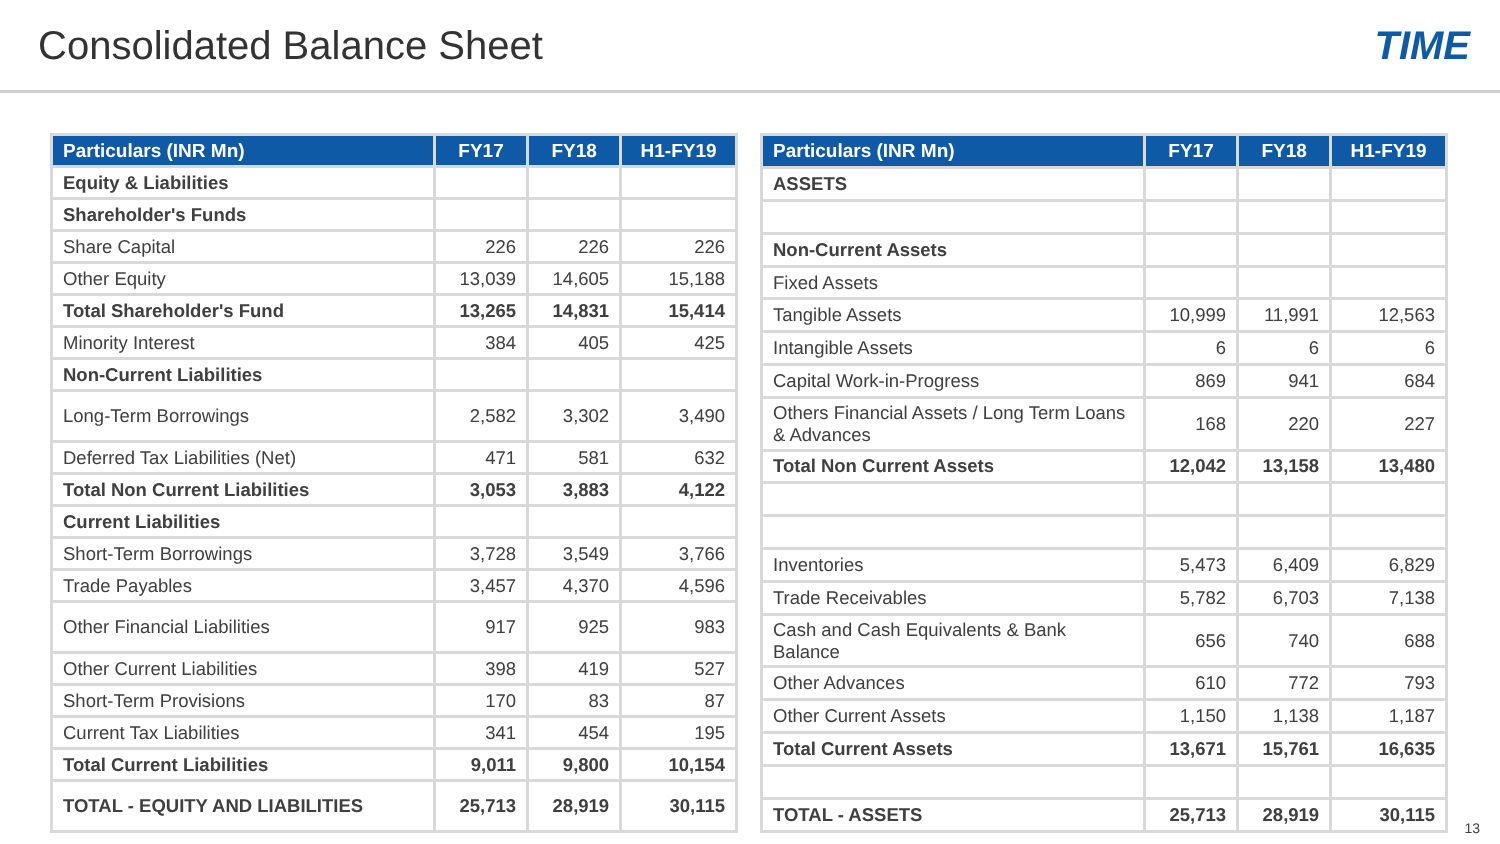Consolidated Balance Sheet TIME
| Particulars (INR Mn) | FY17 | FY18 | H1-FY19 |
| --- | --- | --- | --- |
| Equity & Liabilities | | | |
| Shareholder's Funds | | | |
| Share Capital | 226 | 226 | 226 |
| Other Equity | 13,039 | 14,605 | 15,188 |
| Total Shareholder's Fund | 13,265 | 14,831 | 15,414 |
| Minority Interest | 384 | 405 | 425 |
| Non-Current Liabilities | | | |
| Long-Term Borrowings | 2,582 | 3,302 | 3,490 |
| Deferred Tax Liabilities (Net) | 471 | 581 | 632 |
| Total Non Current Liabilities | 3,053 | 3,883 | 4,122 |
| Current Liabilities | | | |
| Short-Term Borrowings | 3,728 | 3,549 | 3,766 |
| Trade Payables | 3,457 | 4,370 | 4,596 |
| Other Financial Liabilities | 917 | 925 | 983 |
| Other Current Liabilities | 398 | 419 | 527 |
| Short-Term Provisions | 170 | 83 | 87 |
| Current Tax Liabilities | 341 | 454 | 195 |
| Total Current Liabilities | 9,011 | 9,800 | 10,154 |
| TOTAL - EQUITY AND LIABILITIES | 25,713 | 28,919 | 30,115 |
| Particulars (INR Mn) | FY17 | FY18 | H1-FY19 |
| --- | --- | --- | --- |
| ASSETS | | | |
| Non-Current Assets | | | |
| Fixed Assets | | | |
| Tangible Assets | 10,999 | 11,991 | 12,563 |
| Intangible Assets | 6 | 6 | 6 |
| Capital Work-in-Progress | 869 | 941 | 684 |
| Others Financial Assets / Long Term Loans & Advances | 168 | 220 | 227 |
| Total Non Current Assets | 12,042 | 13,158 | 13,480 |
| Inventories | 5,473 | 6,409 | 6,829 |
| Trade Receivables | 5,782 | 6,703 | 7,138 |
| Cash and Cash Equivalents & Bank Balance | 656 | 740 | 688 |
| Other Advances | 610 | 772 | 793 |
| Other Current Assets | 1,150 | 1,138 | 1,187 |
| Total Current Assets | 13,671 | 15,761 | 16,635 |
| TOTAL - ASSETS | 25,713 | 28,919 | 30,115 |
13